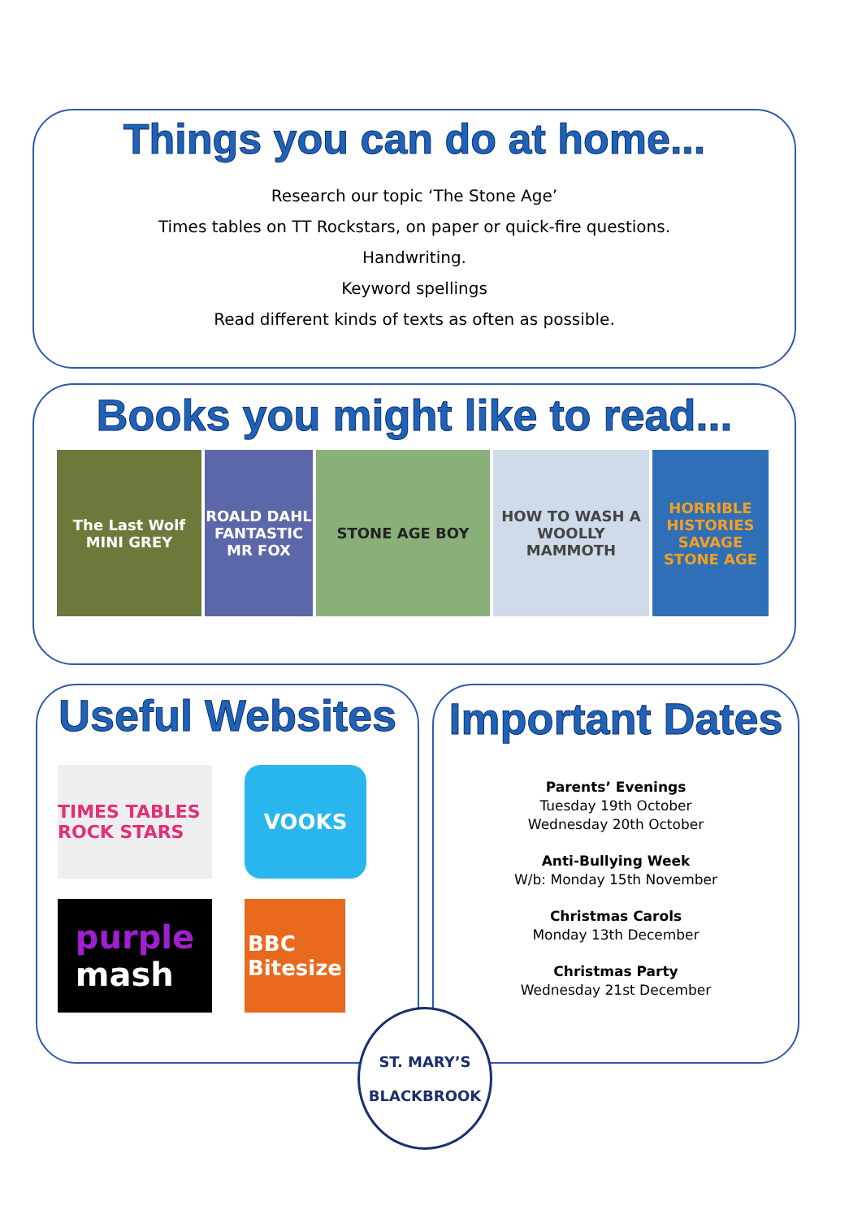Things you can do at home...
Research our topic ‘The Stone Age’
Times tables on TT Rockstars, on paper or quick-fire questions.
Handwriting.
Keyword spellings
Read different kinds of texts as often as possible.
Books you might like to read...
The Last Wolf
MINI GREY
ROALD DAHL
FANTASTIC MR FOX
STONE AGE BOY HOW TO WASH A WOOLLY MAMMOTH
HORRIBLE HISTORIES
SAVAGE STONE AGE
Useful Websites
TIMES TABLES ROCK STARS
VOOKS
purple
mash
BBC
Bitesize
Important Dates
Parents’ Evenings
Tuesday 19th October
Wednesday 20th October
Anti-Bullying Week
W/b: Monday 15th November
Christmas Carols
Monday 13th December
Christmas Party
Wednesday 21st December
ST. MARY’S
BLACKBROOK